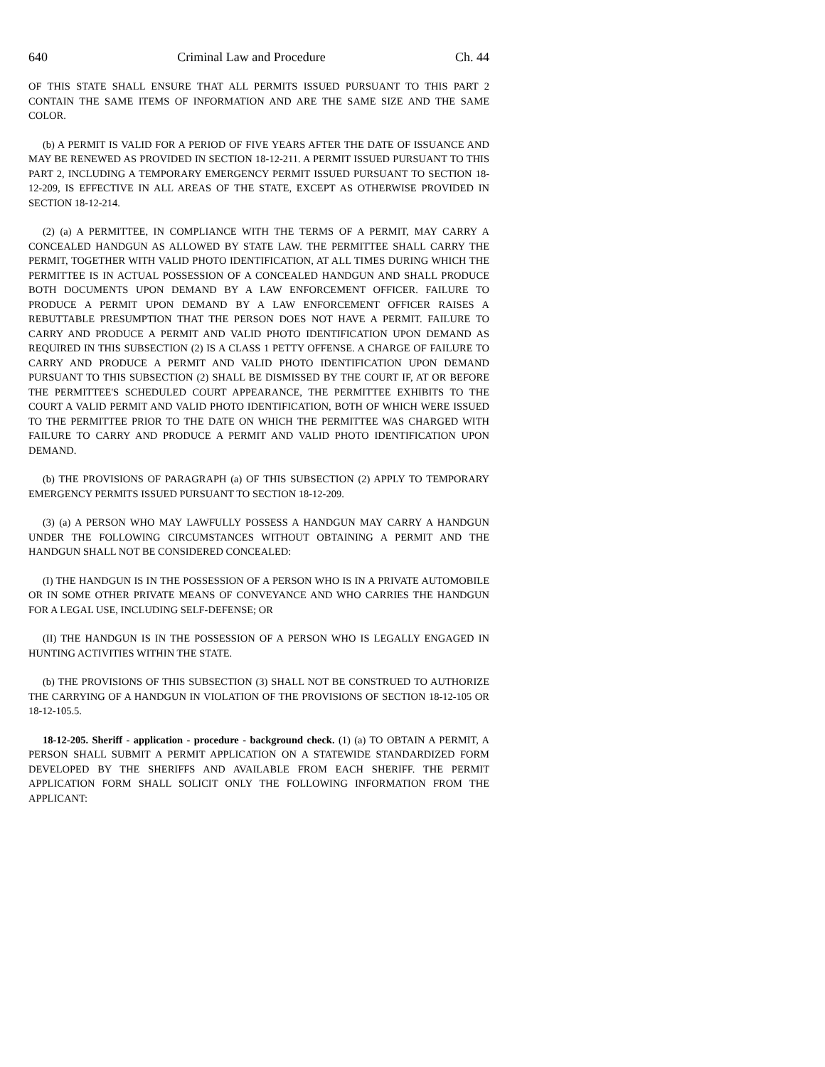640 Criminal Law and Procedure Ch. 44
OF THIS STATE SHALL ENSURE THAT ALL PERMITS ISSUED PURSUANT TO THIS PART 2 CONTAIN THE SAME ITEMS OF INFORMATION AND ARE THE SAME SIZE AND THE SAME COLOR.
(b) A PERMIT IS VALID FOR A PERIOD OF FIVE YEARS AFTER THE DATE OF ISSUANCE AND MAY BE RENEWED AS PROVIDED IN SECTION 18-12-211. A PERMIT ISSUED PURSUANT TO THIS PART 2, INCLUDING A TEMPORARY EMERGENCY PERMIT ISSUED PURSUANT TO SECTION 18-12-209, IS EFFECTIVE IN ALL AREAS OF THE STATE, EXCEPT AS OTHERWISE PROVIDED IN SECTION 18-12-214.
(2) (a) A PERMITTEE, IN COMPLIANCE WITH THE TERMS OF A PERMIT, MAY CARRY A CONCEALED HANDGUN AS ALLOWED BY STATE LAW. THE PERMITTEE SHALL CARRY THE PERMIT, TOGETHER WITH VALID PHOTO IDENTIFICATION, AT ALL TIMES DURING WHICH THE PERMITTEE IS IN ACTUAL POSSESSION OF A CONCEALED HANDGUN AND SHALL PRODUCE BOTH DOCUMENTS UPON DEMAND BY A LAW ENFORCEMENT OFFICER. FAILURE TO PRODUCE A PERMIT UPON DEMAND BY A LAW ENFORCEMENT OFFICER RAISES A REBUTTABLE PRESUMPTION THAT THE PERSON DOES NOT HAVE A PERMIT. FAILURE TO CARRY AND PRODUCE A PERMIT AND VALID PHOTO IDENTIFICATION UPON DEMAND AS REQUIRED IN THIS SUBSECTION (2) IS A CLASS 1 PETTY OFFENSE. A CHARGE OF FAILURE TO CARRY AND PRODUCE A PERMIT AND VALID PHOTO IDENTIFICATION UPON DEMAND PURSUANT TO THIS SUBSECTION (2) SHALL BE DISMISSED BY THE COURT IF, AT OR BEFORE THE PERMITTEE'S SCHEDULED COURT APPEARANCE, THE PERMITTEE EXHIBITS TO THE COURT A VALID PERMIT AND VALID PHOTO IDENTIFICATION, BOTH OF WHICH WERE ISSUED TO THE PERMITTEE PRIOR TO THE DATE ON WHICH THE PERMITTEE WAS CHARGED WITH FAILURE TO CARRY AND PRODUCE A PERMIT AND VALID PHOTO IDENTIFICATION UPON DEMAND.
(b) THE PROVISIONS OF PARAGRAPH (a) OF THIS SUBSECTION (2) APPLY TO TEMPORARY EMERGENCY PERMITS ISSUED PURSUANT TO SECTION 18-12-209.
(3) (a) A PERSON WHO MAY LAWFULLY POSSESS A HANDGUN MAY CARRY A HANDGUN UNDER THE FOLLOWING CIRCUMSTANCES WITHOUT OBTAINING A PERMIT AND THE HANDGUN SHALL NOT BE CONSIDERED CONCEALED:
(I) THE HANDGUN IS IN THE POSSESSION OF A PERSON WHO IS IN A PRIVATE AUTOMOBILE OR IN SOME OTHER PRIVATE MEANS OF CONVEYANCE AND WHO CARRIES THE HANDGUN FOR A LEGAL USE, INCLUDING SELF-DEFENSE; OR
(II) THE HANDGUN IS IN THE POSSESSION OF A PERSON WHO IS LEGALLY ENGAGED IN HUNTING ACTIVITIES WITHIN THE STATE.
(b) THE PROVISIONS OF THIS SUBSECTION (3) SHALL NOT BE CONSTRUED TO AUTHORIZE THE CARRYING OF A HANDGUN IN VIOLATION OF THE PROVISIONS OF SECTION 18-12-105 OR 18-12-105.5.
18-12-205. Sheriff - application - procedure - background check. (1) (a) TO OBTAIN A PERMIT, A PERSON SHALL SUBMIT A PERMIT APPLICATION ON A STATEWIDE STANDARDIZED FORM DEVELOPED BY THE SHERIFFS AND AVAILABLE FROM EACH SHERIFF. THE PERMIT APPLICATION FORM SHALL SOLICIT ONLY THE FOLLOWING INFORMATION FROM THE APPLICANT: